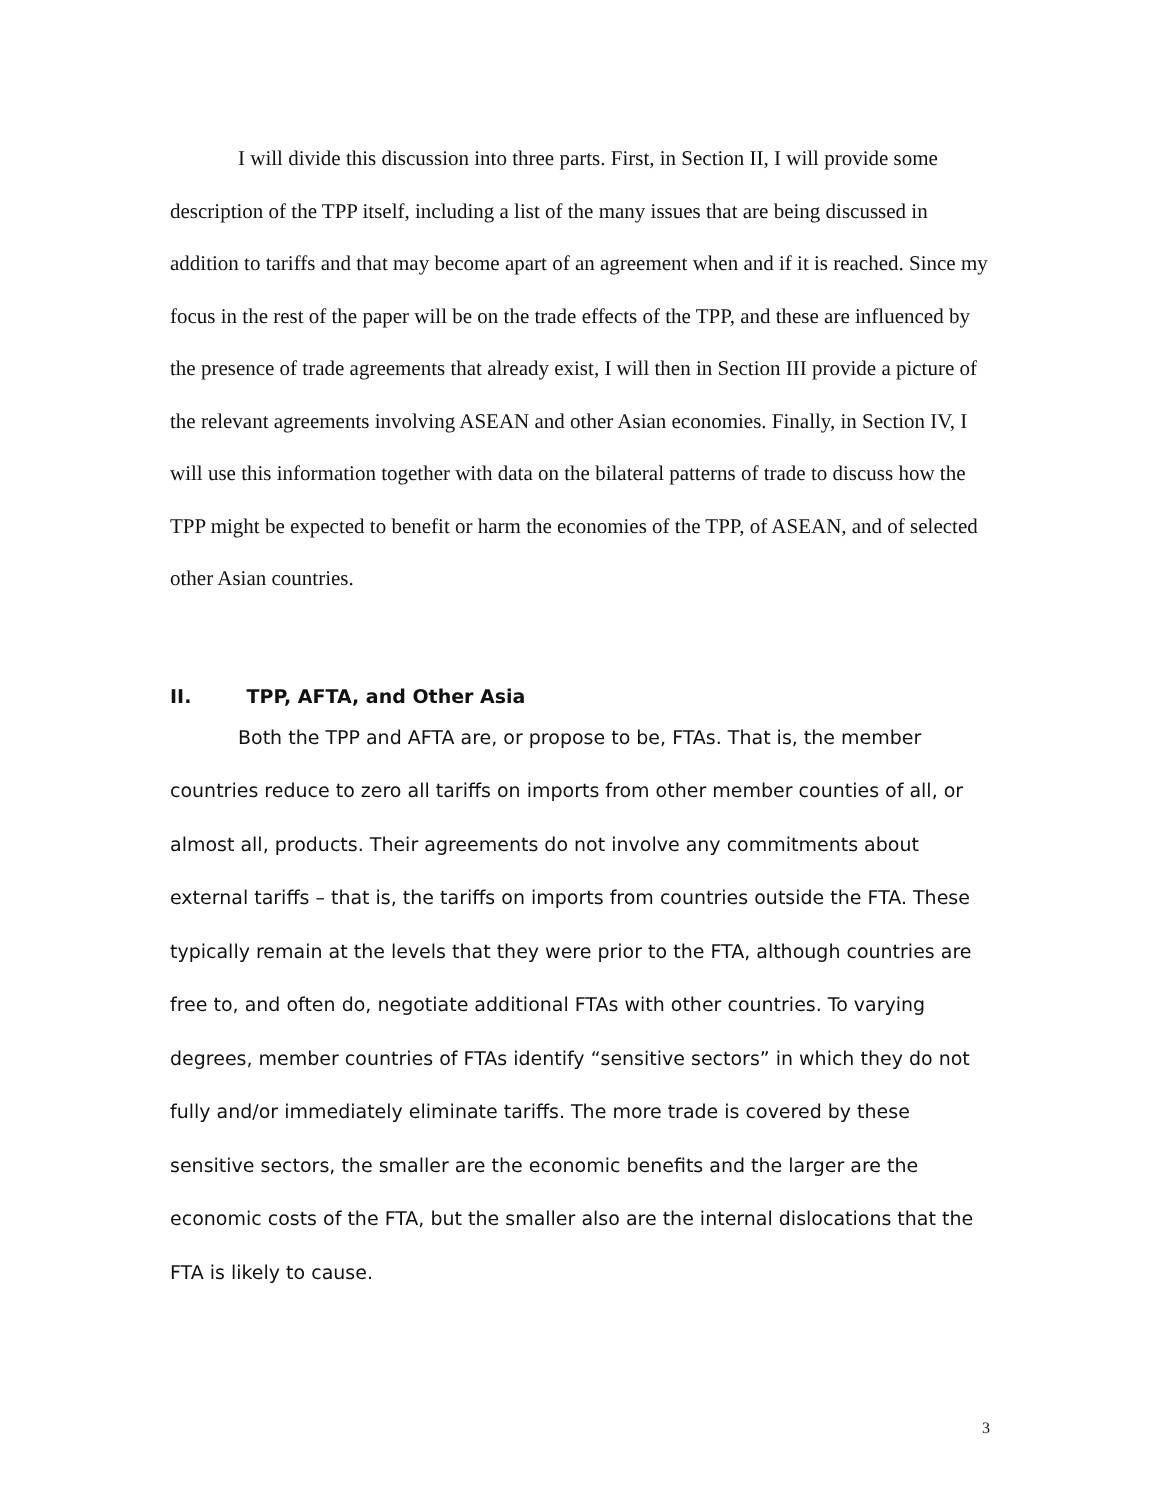I will divide this discussion into three parts. First, in Section II, I will provide some description of the TPP itself, including a list of the many issues that are being discussed in addition to tariffs and that may become apart of an agreement when and if it is reached. Since my focus in the rest of the paper will be on the trade effects of the TPP, and these are influenced by the presence of trade agreements that already exist, I will then in Section III provide a picture of the relevant agreements involving ASEAN and other Asian economies. Finally, in Section IV, I will use this information together with data on the bilateral patterns of trade to discuss how the TPP might be expected to benefit or harm the economies of the TPP, of ASEAN, and of selected other Asian countries.
II. TPP, AFTA, and Other Asia
Both the TPP and AFTA are, or propose to be, FTAs. That is, the member countries reduce to zero all tariffs on imports from other member counties of all, or almost all, products. Their agreements do not involve any commitments about external tariffs – that is, the tariffs on imports from countries outside the FTA. These typically remain at the levels that they were prior to the FTA, although countries are free to, and often do, negotiate additional FTAs with other countries. To varying degrees, member countries of FTAs identify “sensitive sectors” in which they do not fully and/or immediately eliminate tariffs. The more trade is covered by these sensitive sectors, the smaller are the economic benefits and the larger are the economic costs of the FTA, but the smaller also are the internal dislocations that the FTA is likely to cause.
3